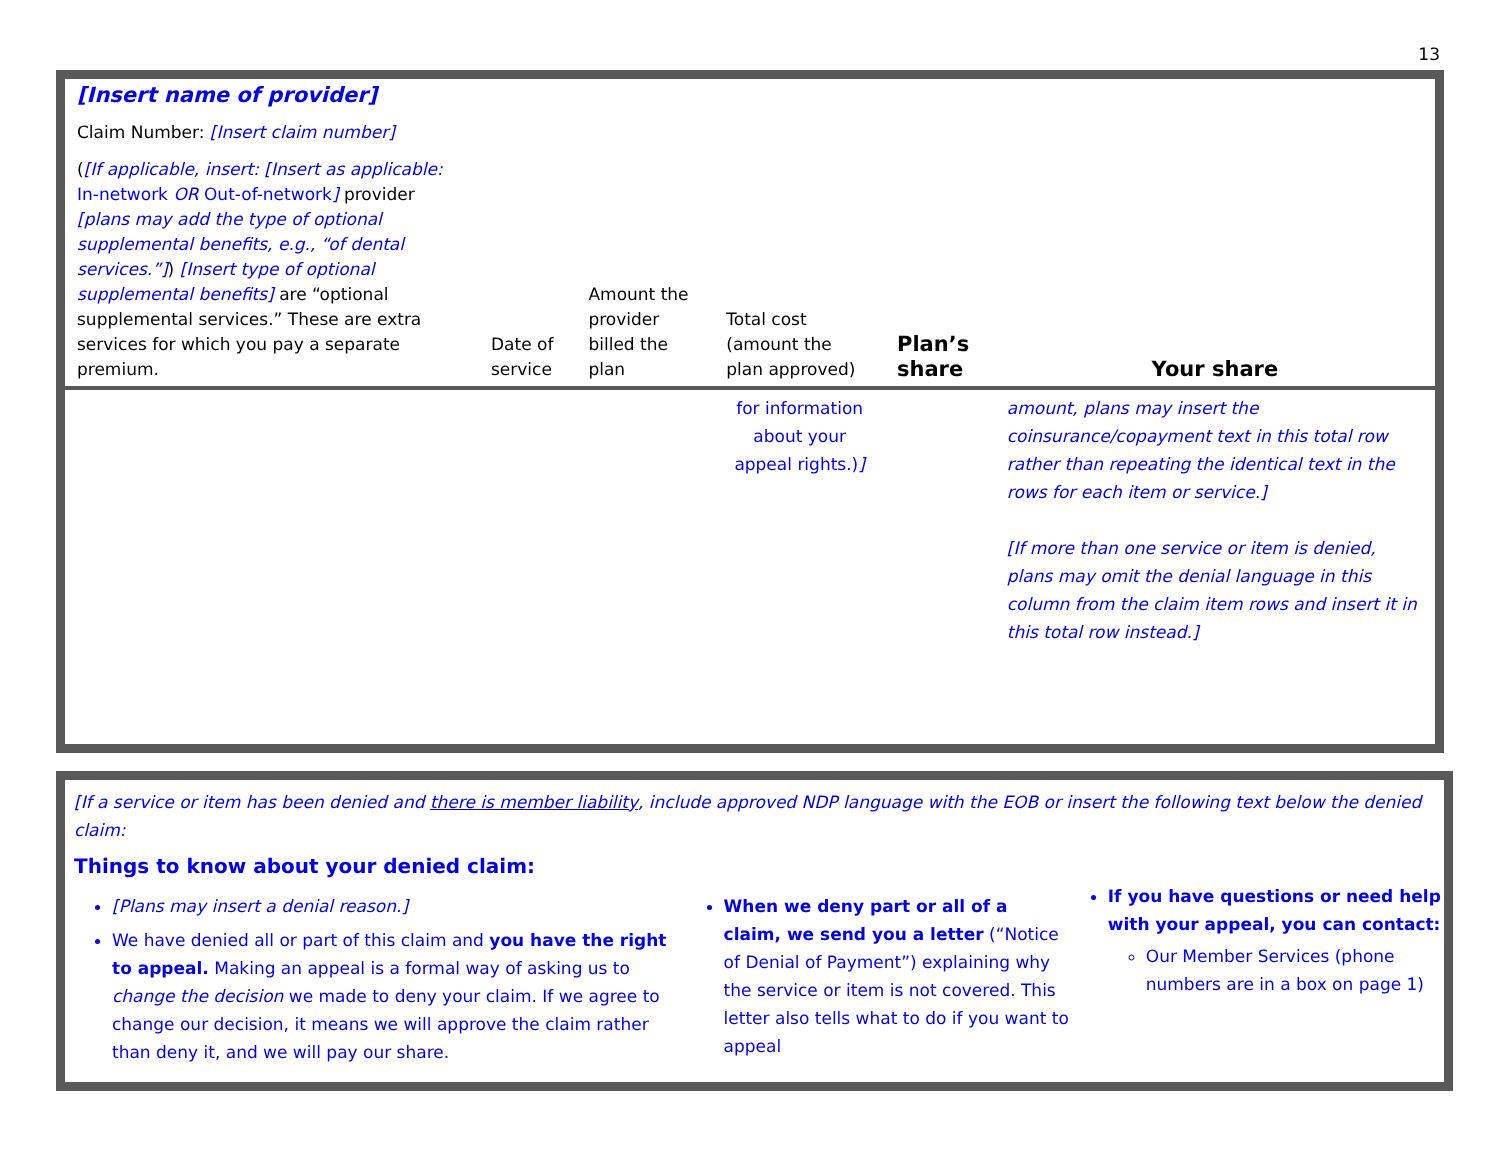13
| [Insert name of provider] Claim Number: [Insert claim number] ( [If applicable, insert: [Insert as applicable: In-network OR Out-of-network ] provider [plans may add the type of optional supplemental benefits, e.g., “of dental services.”] ) [Insert type of optional supplemental benefits] are “optional supplemental services.” These are extra services for which you pay a separate premium. | Date of service | Amount the provider billed the plan | Total cost (amount the plan approved) | Plan’s share | Your share |
| | | | for information about your appeal rights.) ] | | amount, plans may insert the coinsurance/copayment text in this total row rather than repeating the identical text in the rows for each item or service.] [If more than one service or item is denied, plans may omit the denial language in this column from the claim item rows and insert it in this total row instead.] |
[If a service or item has been denied and there is member liability, include approved NDP language with the EOB or insert the following text below the denied claim:
Things to know about your denied claim:
[Plans may insert a denial reason.]
We have denied all or part of this claim and you have the right to appeal. Making an appeal is a formal way of asking us to change the decision we made to deny your claim. If we agree to change our decision, it means we will approve the claim rather than deny it, and we will pay our share.
When we deny part or all of a claim, we send you a letter (“Notice of Denial of Payment”) explaining why the service or item is not covered. This letter also tells what to do if you want to appeal
If you have questions or need help with your appeal, you can contact:
Our Member Services (phone numbers are in a box on page 1)